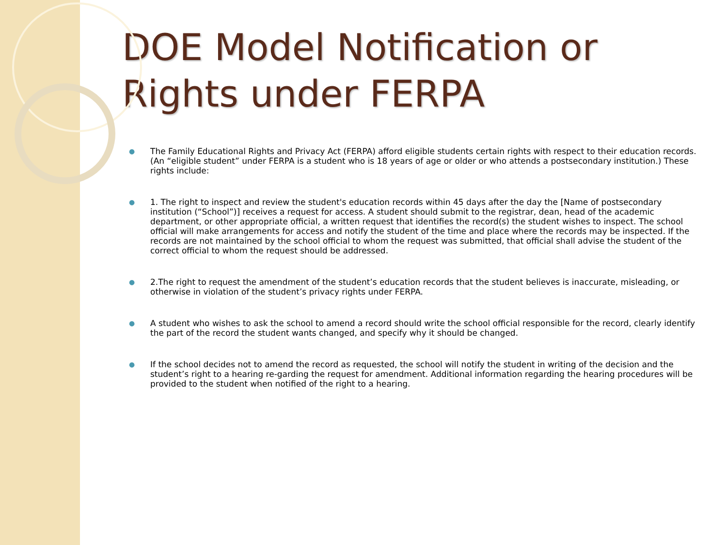DOE Model Notification or Rights under FERPA
● The Family Educational Rights and Privacy Act (FERPA) afford eligible students certain rights with respect to their education records. (An “eligible student” under FERPA is a student who is 18 years of age or older or who attends a postsecondary institution.) These rights include:
● 1. The right to inspect and review the student's education records within 45 days after the day the [Name of postsecondary institution (“School”)] receives a request for access. A student should submit to the registrar, dean, head of the academic department, or other appropriate official, a written request that identifies the record(s) the student wishes to inspect. The school official will make arrangements for access and notify the student of the time and place where the records may be inspected. If the records are not maintained by the school official to whom the request was submitted, that official shall advise the student of the correct official to whom the request should be addressed.
● 2.The right to request the amendment of the student’s education records that the student believes is inaccurate, misleading, or otherwise in violation of the student’s privacy rights under FERPA.
● A student who wishes to ask the school to amend a record should write the school official responsible for the record, clearly identify the part of the record the student wants changed, and specify why it should be changed.
● If the school decides not to amend the record as requested, the school will notify the student in writing of the decision and the student’s right to a hearing re-garding the request for amendment. Additional information regarding the hearing procedures will be provided to the student when notified of the right to a hearing.